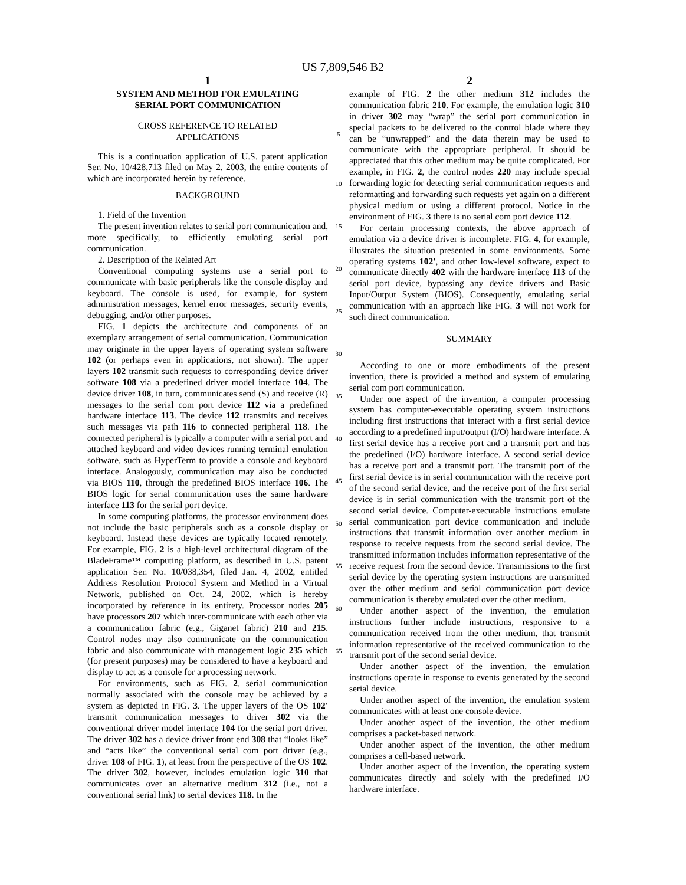US 7,809,546 B2
1
SYSTEM AND METHOD FOR EMULATING
SERIAL PORT COMMUNICATION
CROSS REFERENCE TO RELATED
APPLICATIONS
This is a continuation application of U.S. patent application Ser. No. 10/428,713 filed on May 2, 2003, the entire contents of which are incorporated herein by reference.
BACKGROUND
1. Field of the Invention
The present invention relates to serial port communication and, more specifically, to efficiently emulating serial port communication.
2. Description of the Related Art
Conventional computing systems use a serial port to communicate with basic peripherals like the console display and keyboard. The console is used, for example, for system administration messages, kernel error messages, security events, debugging, and/or other purposes.
FIG. 1 depicts the architecture and components of an exemplary arrangement of serial communication. Communication may originate in the upper layers of operating system software 102 (or perhaps even in applications, not shown). The upper layers 102 transmit such requests to corresponding device driver software 108 via a predefined driver model interface 104. The device driver 108, in turn, communicates send (S) and receive (R) messages to the serial com port device 112 via a predefined hardware interface 113. The device 112 transmits and receives such messages via path 116 to connected peripheral 118. The connected peripheral is typically a computer with a serial port and attached keyboard and video devices running terminal emulation software, such as HyperTerm to provide a console and keyboard interface. Analogously, communication may also be conducted via BIOS 110, through the predefined BIOS interface 106. The BIOS logic for serial communication uses the same hardware interface 113 for the serial port device.
In some computing platforms, the processor environment does not include the basic peripherals such as a console display or keyboard. Instead these devices are typically located remotely. For example, FIG. 2 is a high-level architectural diagram of the BladeFrame™ computing platform, as described in U.S. patent application Ser. No. 10/038,354, filed Jan. 4, 2002, entitled Address Resolution Protocol System and Method in a Virtual Network, published on Oct. 24, 2002, which is hereby incorporated by reference in its entirety. Processor nodes 205 have processors 207 which inter-communicate with each other via a communication fabric (e.g., Giganet fabric) 210 and 215. Control nodes may also communicate on the communication fabric and also communicate with management logic 235 which (for present purposes) may be considered to have a keyboard and display to act as a console for a processing network.
For environments, such as FIG. 2, serial communication normally associated with the console may be achieved by a system as depicted in FIG. 3. The upper layers of the OS 102' transmit communication messages to driver 302 via the conventional driver model interface 104 for the serial port driver. The driver 302 has a device driver front end 308 that “looks like” and “acts like” the conventional serial com port driver (e.g., driver 108 of FIG. 1), at least from the perspective of the OS 102. The driver 302, however, includes emulation logic 310 that communicates over an alternative medium 312 (i.e., not a conventional serial link) to serial devices 118. In the
5
10
15
20
25
30
35
40
45
50
55
60
65
2
example of FIG. 2 the other medium 312 includes the communication fabric 210. For example, the emulation logic 310 in driver 302 may “wrap” the serial port communication in special packets to be delivered to the control blade where they can be “unwrapped” and the data therein may be used to communicate with the appropriate peripheral. It should be appreciated that this other medium may be quite complicated. For example, in FIG. 2, the control nodes 220 may include special forwarding logic for detecting serial communication requests and reformatting and forwarding such requests yet again on a different physical medium or using a different protocol. Notice in the environment of FIG. 3 there is no serial com port device 112.
For certain processing contexts, the above approach of emulation via a device driver is incomplete. FIG. 4, for example, illustrates the situation presented in some environments. Some operating systems 102', and other low-level software, expect to communicate directly 402 with the hardware interface 113 of the serial port device, bypassing any device drivers and Basic Input/Output System (BIOS). Consequently, emulating serial communication with an approach like FIG. 3 will not work for such direct communication.
SUMMARY
According to one or more embodiments of the present invention, there is provided a method and system of emulating serial com port communication.
Under one aspect of the invention, a computer processing system has computer-executable operating system instructions including first instructions that interact with a first serial device according to a predefined input/output (I/O) hardware interface. A first serial device has a receive port and a transmit port and has the predefined (I/O) hardware interface. A second serial device has a receive port and a transmit port. The transmit port of the first serial device is in serial communication with the receive port of the second serial device, and the receive port of the first serial device is in serial communication with the transmit port of the second serial device. Computer-executable instructions emulate serial communication port device communication and include instructions that transmit information over another medium in response to receive requests from the second serial device. The transmitted information includes information representative of the receive request from the second device. Transmissions to the first serial device by the operating system instructions are transmitted over the other medium and serial communication port device communication is thereby emulated over the other medium.
Under another aspect of the invention, the emulation instructions further include instructions, responsive to a communication received from the other medium, that transmit information representative of the received communication to the transmit port of the second serial device.
Under another aspect of the invention, the emulation instructions operate in response to events generated by the second serial device.
Under another aspect of the invention, the emulation system communicates with at least one console device.
Under another aspect of the invention, the other medium comprises a packet-based network.
Under another aspect of the invention, the other medium comprises a cell-based network.
Under another aspect of the invention, the operating system communicates directly and solely with the predefined I/O hardware interface.